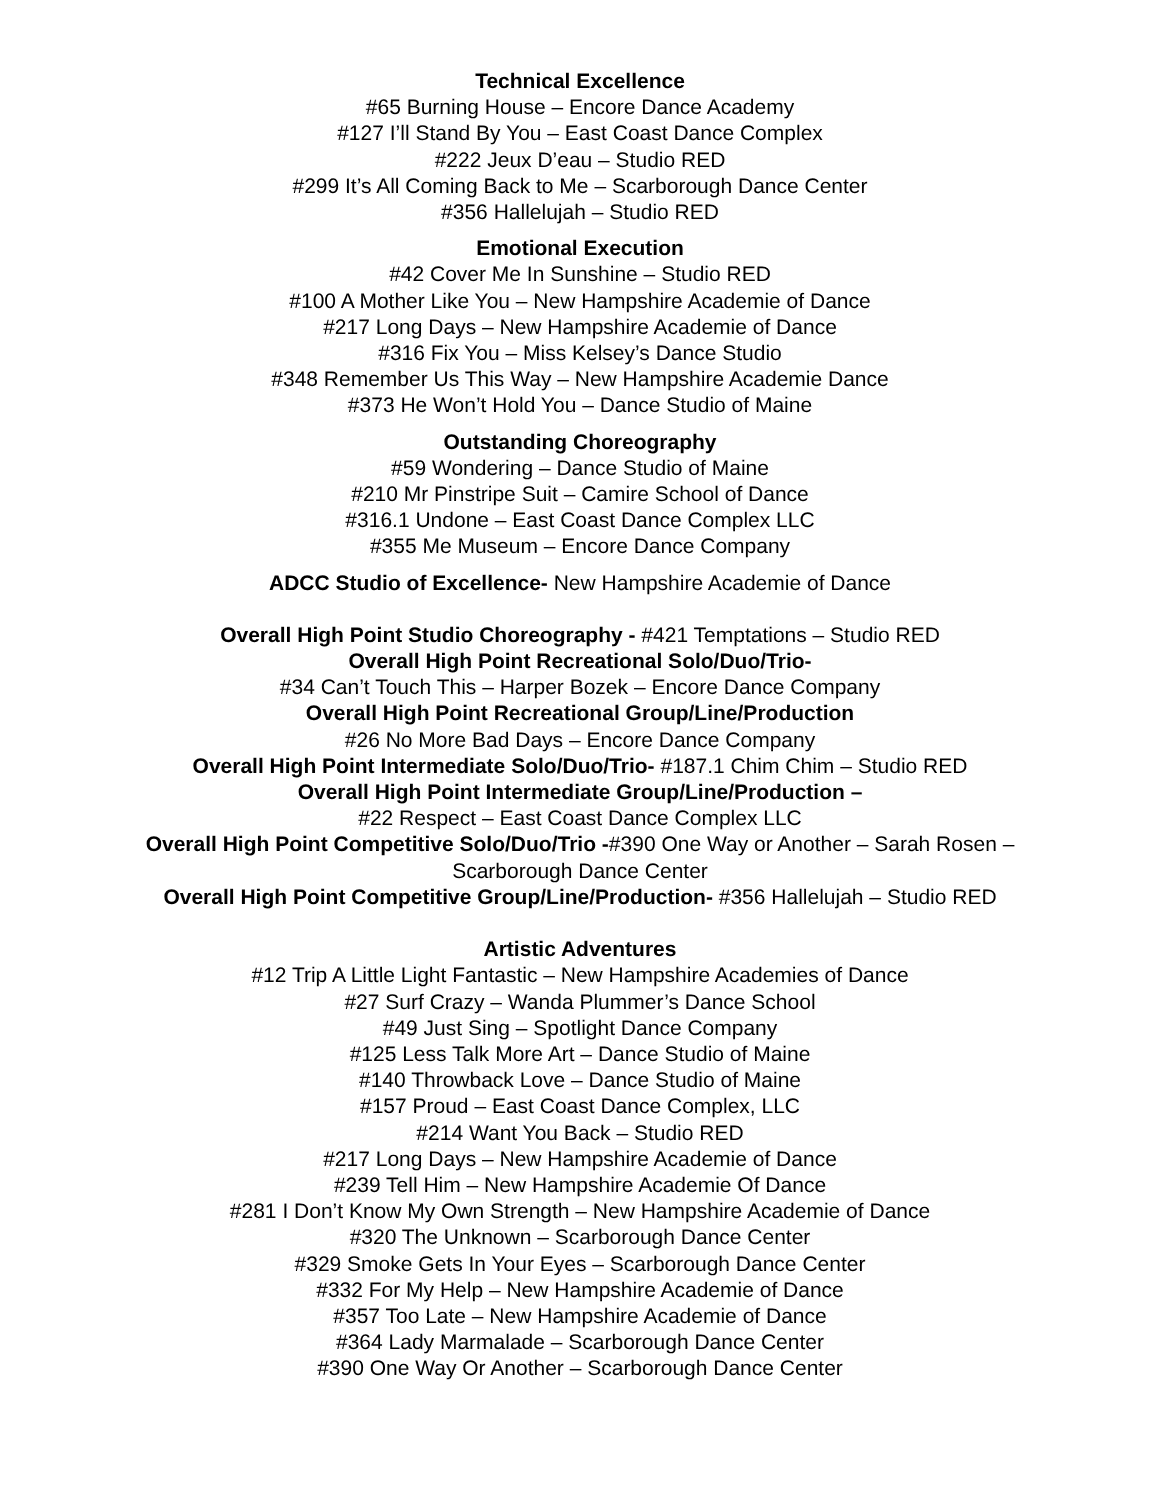Technical Excellence
#65 Burning House – Encore Dance Academy
#127 I’ll Stand By You – East Coast Dance Complex
#222 Jeux D’eau – Studio RED
#299 It’s All Coming Back to Me – Scarborough Dance Center
#356 Hallelujah – Studio RED
Emotional Execution
#42 Cover Me In Sunshine – Studio RED
#100 A Mother Like You – New Hampshire Academie of Dance
#217 Long Days – New Hampshire Academie of Dance
#316 Fix You – Miss Kelsey’s Dance Studio
#348 Remember Us This Way – New Hampshire Academie Dance
#373 He Won’t Hold You – Dance Studio of Maine
Outstanding Choreography
#59 Wondering – Dance Studio of Maine
#210 Mr Pinstripe Suit – Camire School of Dance
#316.1 Undone – East Coast Dance Complex LLC
#355 Me Museum – Encore Dance Company
ADCC Studio of Excellence- New Hampshire Academie of Dance
Overall High Point Studio Choreography - #421 Temptations – Studio RED
Overall High Point Recreational Solo/Duo/Trio-
#34 Can’t Touch This – Harper Bozek – Encore Dance Company
Overall High Point Recreational Group/Line/Production
#26 No More Bad Days – Encore Dance Company
Overall High Point Intermediate Solo/Duo/Trio- #187.1 Chim Chim – Studio RED
Overall High Point Intermediate Group/Line/Production –
#22 Respect – East Coast Dance Complex LLC
Overall High Point Competitive Solo/Duo/Trio -#390 One Way or Another – Sarah Rosen –
Scarborough Dance Center
Overall High Point Competitive Group/Line/Production- #356 Hallelujah – Studio RED
Artistic Adventures
#12 Trip A Little Light Fantastic – New Hampshire Academies of Dance
#27 Surf Crazy – Wanda Plummer’s Dance School
#49 Just Sing – Spotlight Dance Company
#125 Less Talk More Art – Dance Studio of Maine
#140 Throwback Love – Dance Studio of Maine
#157 Proud – East Coast Dance Complex, LLC
#214 Want You Back – Studio RED
#217 Long Days – New Hampshire Academie of Dance
#239 Tell Him – New Hampshire Academie Of Dance
#281 I Don’t Know My Own Strength – New Hampshire Academie of Dance
#320 The Unknown – Scarborough Dance Center
#329 Smoke Gets In Your Eyes – Scarborough Dance Center
#332 For My Help – New Hampshire Academie of Dance
#357 Too Late – New Hampshire Academie of Dance
#364 Lady Marmalade – Scarborough Dance Center
#390 One Way Or Another – Scarborough Dance Center